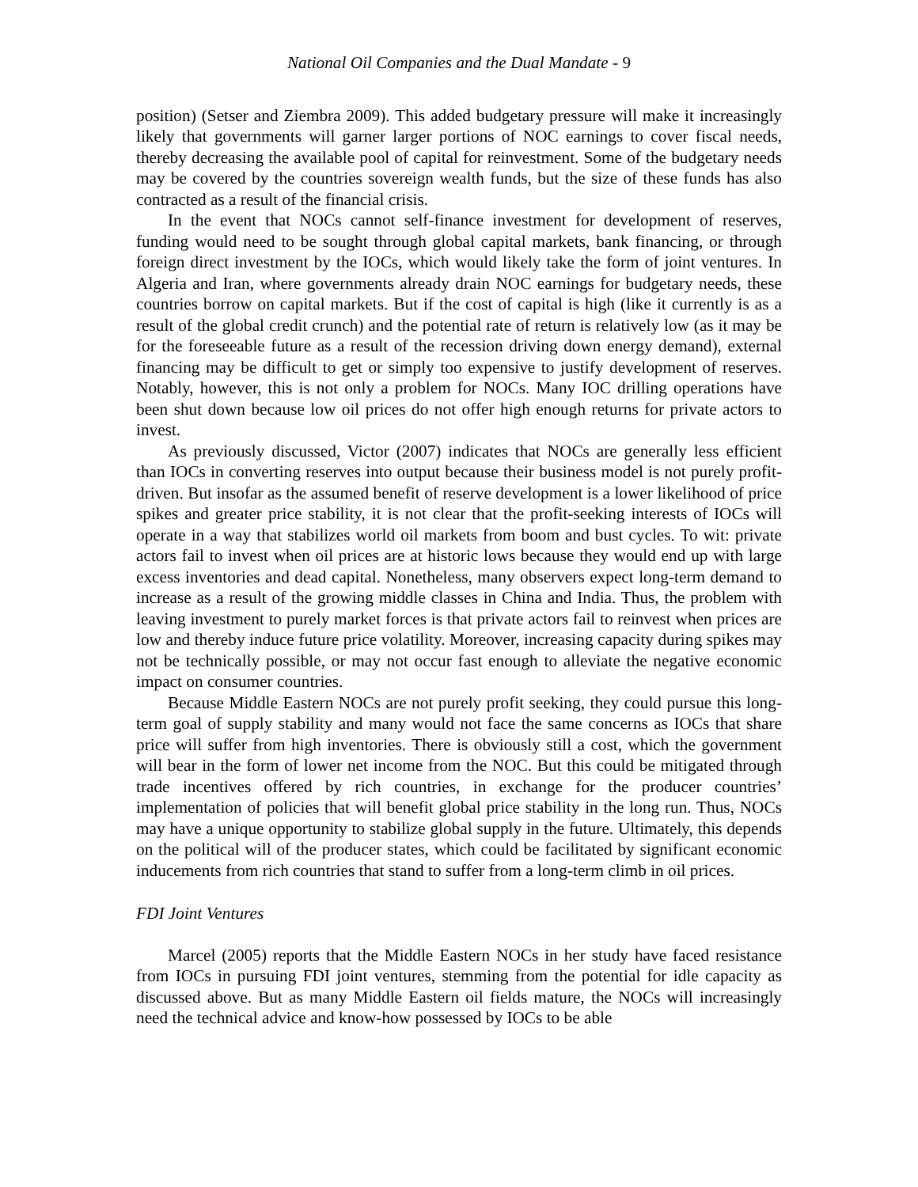National Oil Companies and the Dual Mandate - 9
position) (Setser and Ziembra 2009). This added budgetary pressure will make it increasingly likely that governments will garner larger portions of NOC earnings to cover fiscal needs, thereby decreasing the available pool of capital for reinvestment. Some of the budgetary needs may be covered by the countries sovereign wealth funds, but the size of these funds has also contracted as a result of the financial crisis.
In the event that NOCs cannot self-finance investment for development of reserves, funding would need to be sought through global capital markets, bank financing, or through foreign direct investment by the IOCs, which would likely take the form of joint ventures. In Algeria and Iran, where governments already drain NOC earnings for budgetary needs, these countries borrow on capital markets. But if the cost of capital is high (like it currently is as a result of the global credit crunch) and the potential rate of return is relatively low (as it may be for the foreseeable future as a result of the recession driving down energy demand), external financing may be difficult to get or simply too expensive to justify development of reserves. Notably, however, this is not only a problem for NOCs. Many IOC drilling operations have been shut down because low oil prices do not offer high enough returns for private actors to invest.
As previously discussed, Victor (2007) indicates that NOCs are generally less efficient than IOCs in converting reserves into output because their business model is not purely profit-driven. But insofar as the assumed benefit of reserve development is a lower likelihood of price spikes and greater price stability, it is not clear that the profit-seeking interests of IOCs will operate in a way that stabilizes world oil markets from boom and bust cycles. To wit: private actors fail to invest when oil prices are at historic lows because they would end up with large excess inventories and dead capital. Nonetheless, many observers expect long-term demand to increase as a result of the growing middle classes in China and India. Thus, the problem with leaving investment to purely market forces is that private actors fail to reinvest when prices are low and thereby induce future price volatility. Moreover, increasing capacity during spikes may not be technically possible, or may not occur fast enough to alleviate the negative economic impact on consumer countries.
Because Middle Eastern NOCs are not purely profit seeking, they could pursue this long-term goal of supply stability and many would not face the same concerns as IOCs that share price will suffer from high inventories. There is obviously still a cost, which the government will bear in the form of lower net income from the NOC. But this could be mitigated through trade incentives offered by rich countries, in exchange for the producer countries’ implementation of policies that will benefit global price stability in the long run. Thus, NOCs may have a unique opportunity to stabilize global supply in the future. Ultimately, this depends on the political will of the producer states, which could be facilitated by significant economic inducements from rich countries that stand to suffer from a long-term climb in oil prices.
FDI Joint Ventures
Marcel (2005) reports that the Middle Eastern NOCs in her study have faced resistance from IOCs in pursuing FDI joint ventures, stemming from the potential for idle capacity as discussed above. But as many Middle Eastern oil fields mature, the NOCs will increasingly need the technical advice and know-how possessed by IOCs to be able